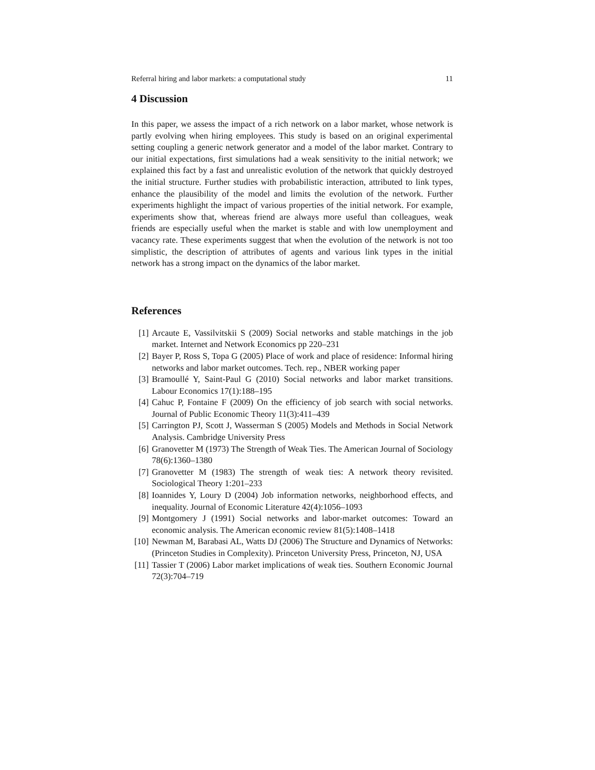Referral hiring and labor markets: a computational study 11
4 Discussion
In this paper, we assess the impact of a rich network on a labor market, whose network is partly evolving when hiring employees. This study is based on an original experimental setting coupling a generic network generator and a model of the labor market. Contrary to our initial expectations, first simulations had a weak sensitivity to the initial network; we explained this fact by a fast and unrealistic evolution of the network that quickly destroyed the initial structure. Further studies with probabilistic interaction, attributed to link types, enhance the plausibility of the model and limits the evolution of the network. Further experiments highlight the impact of various properties of the initial network. For example, experiments show that, whereas friend are always more useful than colleagues, weak friends are especially useful when the market is stable and with low unemployment and vacancy rate. These experiments suggest that when the evolution of the network is not too simplistic, the description of attributes of agents and various link types in the initial network has a strong impact on the dynamics of the labor market.
References
[1] Arcaute E, Vassilvitskii S (2009) Social networks and stable matchings in the job market. Internet and Network Economics pp 220–231
[2] Bayer P, Ross S, Topa G (2005) Place of work and place of residence: Informal hiring networks and labor market outcomes. Tech. rep., NBER working paper
[3] Bramoullé Y, Saint-Paul G (2010) Social networks and labor market transitions. Labour Economics 17(1):188–195
[4] Cahuc P, Fontaine F (2009) On the efficiency of job search with social networks. Journal of Public Economic Theory 11(3):411–439
[5] Carrington PJ, Scott J, Wasserman S (2005) Models and Methods in Social Network Analysis. Cambridge University Press
[6] Granovetter M (1973) The Strength of Weak Ties. The American Journal of Sociology 78(6):1360–1380
[7] Granovetter M (1983) The strength of weak ties: A network theory revisited. Sociological Theory 1:201–233
[8] Ioannides Y, Loury D (2004) Job information networks, neighborhood effects, and inequality. Journal of Economic Literature 42(4):1056–1093
[9] Montgomery J (1991) Social networks and labor-market outcomes: Toward an economic analysis. The American economic review 81(5):1408–1418
[10] Newman M, Barabasi AL, Watts DJ (2006) The Structure and Dynamics of Networks: (Princeton Studies in Complexity). Princeton University Press, Princeton, NJ, USA
[11] Tassier T (2006) Labor market implications of weak ties. Southern Economic Journal 72(3):704–719